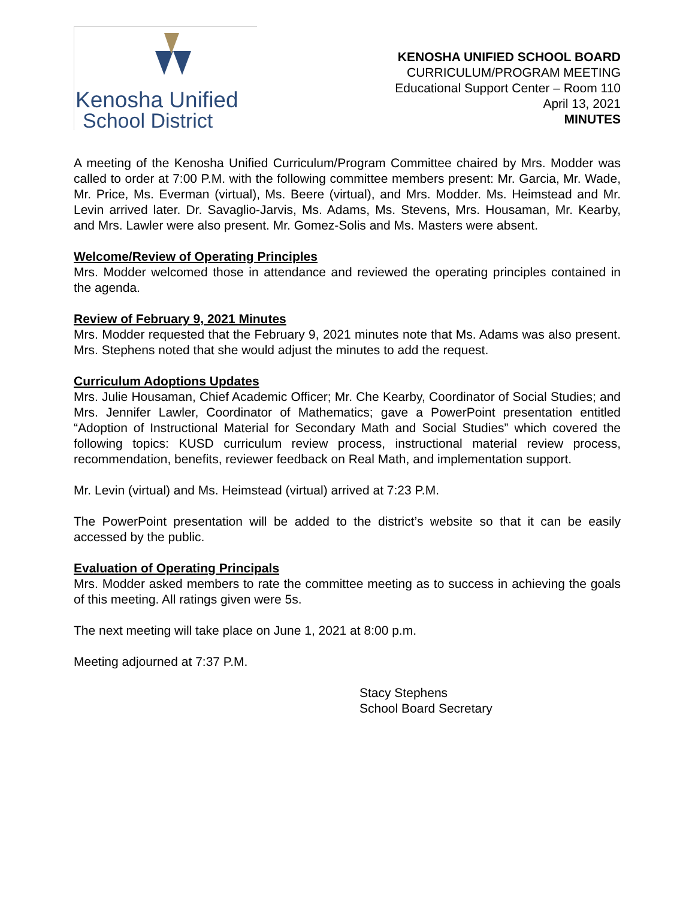Kenosha Unified
School District
KENOSHA UNIFIED SCHOOL BOARD
CURRICULUM/PROGRAM MEETING
Educational Support Center – Room 110
April 13, 2021
MINUTES
A meeting of the Kenosha Unified Curriculum/Program Committee chaired by Mrs. Modder was called to order at 7:00 P.M. with the following committee members present: Mr. Garcia, Mr. Wade, Mr. Price, Ms. Everman (virtual), Ms. Beere (virtual), and Mrs. Modder. Ms. Heimstead and Mr. Levin arrived later. Dr. Savaglio-Jarvis, Ms. Adams, Ms. Stevens, Mrs. Housaman, Mr. Kearby, and Mrs. Lawler were also present. Mr. Gomez-Solis and Ms. Masters were absent.
Welcome/Review of Operating Principles
Mrs. Modder welcomed those in attendance and reviewed the operating principles contained in the agenda.
Review of February 9, 2021 Minutes
Mrs. Modder requested that the February 9, 2021 minutes note that Ms. Adams was also present. Mrs. Stephens noted that she would adjust the minutes to add the request.
Curriculum Adoptions Updates
Mrs. Julie Housaman, Chief Academic Officer; Mr. Che Kearby, Coordinator of Social Studies; and Mrs. Jennifer Lawler, Coordinator of Mathematics; gave a PowerPoint presentation entitled “Adoption of Instructional Material for Secondary Math and Social Studies” which covered the following topics: KUSD curriculum review process, instructional material review process, recommendation, benefits, reviewer feedback on Real Math, and implementation support.
Mr. Levin (virtual) and Ms. Heimstead (virtual) arrived at 7:23 P.M.
The PowerPoint presentation will be added to the district’s website so that it can be easily accessed by the public.
Evaluation of Operating Principals
Mrs. Modder asked members to rate the committee meeting as to success in achieving the goals of this meeting. All ratings given were 5s.
The next meeting will take place on June 1, 2021 at 8:00 p.m.
Meeting adjourned at 7:37 P.M.
Stacy Stephens
School Board Secretary